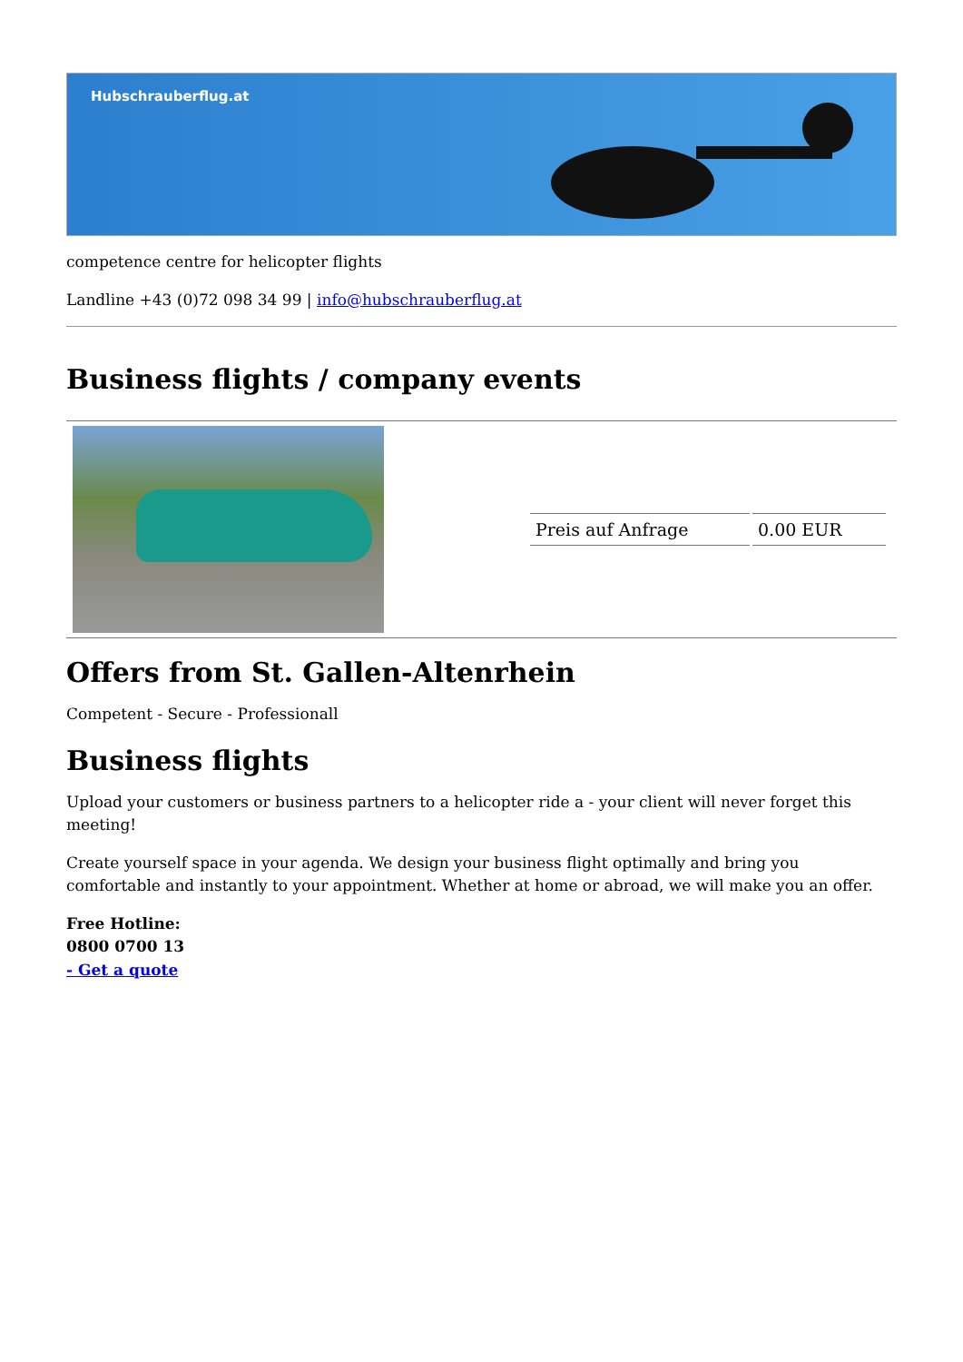Hubschrauberflug.at
competence centre for helicopter flights
Landline +43 (0)72 098 34 99 | info@hubschrauberflug.at
Business flights / company events
| | / Preis auf Anfrage / 0.00 EUR / |
Offers from St. Gallen-Altenrhein
Competent - Secure - Professionall
Business flights
Upload your customers or business partners to a helicopter ride a - your client will never forget this meeting!
Create yourself space in your agenda. We design your business flight optimally and bring you comfortable and instantly to your appointment. Whether at home or abroad, we will make you an offer.
Free Hotline:
0800 0700 13
- Get a quote